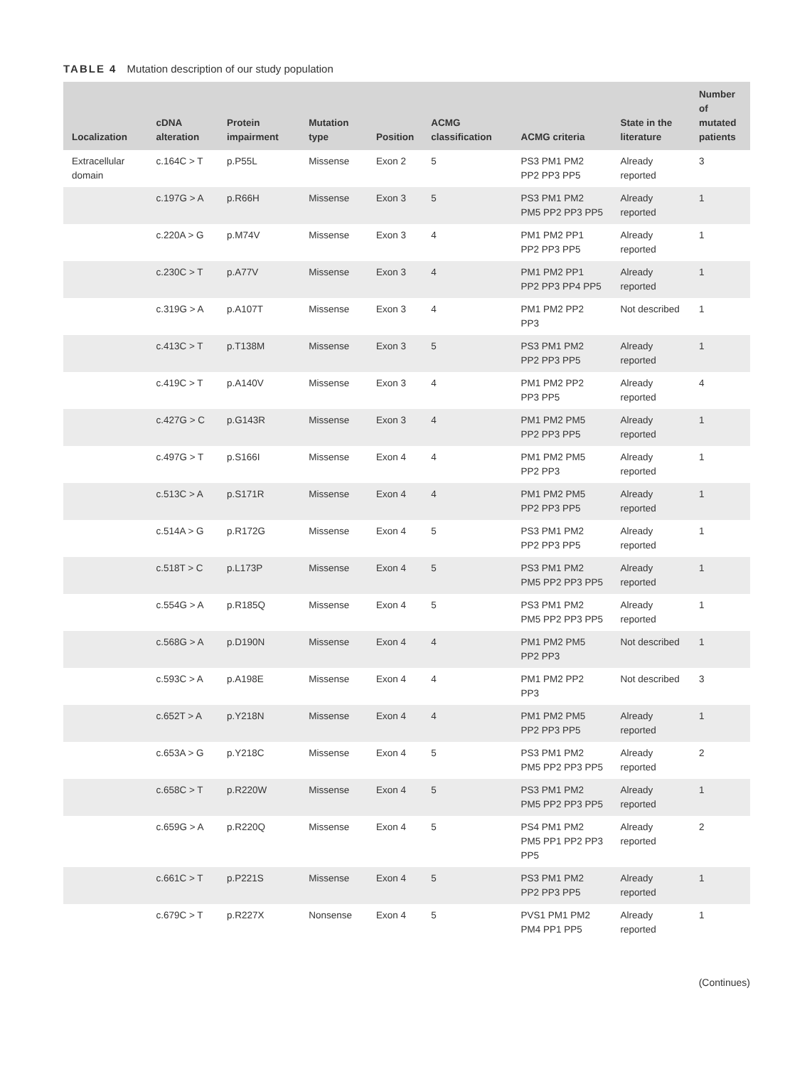TABLE 4 Mutation description of our study population
| Localization | cDNA alteration | Protein impairment | Mutation type | Position | ACMG classification | ACMG criteria | State in the literature | Number of mutated patients |
| --- | --- | --- | --- | --- | --- | --- | --- | --- |
| Extracellular domain | c.164C > T | p.P55L | Missense | Exon 2 | 5 | PS3 PM1 PM2 PP2 PP3 PP5 | Already reported | 3 |
| | c.197G > A | p.R66H | Missense | Exon 3 | 5 | PS3 PM1 PM2 PM5 PP2 PP3 PP5 | Already reported | 1 |
| | c.220A > G | p.M74V | Missense | Exon 3 | 4 | PM1 PM2 PP1 PP2 PP3 PP5 | Already reported | 1 |
| | c.230C > T | p.A77V | Missense | Exon 3 | 4 | PM1 PM2 PP1 PP2 PP3 PP4 PP5 | Already reported | 1 |
| | c.319G > A | p.A107T | Missense | Exon 3 | 4 | PM1 PM2 PP2 PP3 | Not described | 1 |
| | c.413C > T | p.T138M | Missense | Exon 3 | 5 | PS3 PM1 PM2 PP2 PP3 PP5 | Already reported | 1 |
| | c.419C > T | p.A140V | Missense | Exon 3 | 4 | PM1 PM2 PP2 PP3 PP5 | Already reported | 4 |
| | c.427G > C | p.G143R | Missense | Exon 3 | 4 | PM1 PM2 PM5 PP2 PP3 PP5 | Already reported | 1 |
| | c.497G > T | p.S166I | Missense | Exon 4 | 4 | PM1 PM2 PM5 PP2 PP3 | Already reported | 1 |
| | c.513C > A | p.S171R | Missense | Exon 4 | 4 | PM1 PM2 PM5 PP2 PP3 PP5 | Already reported | 1 |
| | c.514A > G | p.R172G | Missense | Exon 4 | 5 | PS3 PM1 PM2 PP2 PP3 PP5 | Already reported | 1 |
| | c.518T > C | p.L173P | Missense | Exon 4 | 5 | PS3 PM1 PM2 PM5 PP2 PP3 PP5 | Already reported | 1 |
| | c.554G > A | p.R185Q | Missense | Exon 4 | 5 | PS3 PM1 PM2 PM5 PP2 PP3 PP5 | Already reported | 1 |
| | c.568G > A | p.D190N | Missense | Exon 4 | 4 | PM1 PM2 PM5 PP2 PP3 | Not described | 1 |
| | c.593C > A | p.A198E | Missense | Exon 4 | 4 | PM1 PM2 PP2 PP3 | Not described | 3 |
| | c.652T > A | p.Y218N | Missense | Exon 4 | 4 | PM1 PM2 PM5 PP2 PP3 PP5 | Already reported | 1 |
| | c.653A > G | p.Y218C | Missense | Exon 4 | 5 | PS3 PM1 PM2 PM5 PP2 PP3 PP5 | Already reported | 2 |
| | c.658C > T | p.R220W | Missense | Exon 4 | 5 | PS3 PM1 PM2 PM5 PP2 PP3 PP5 | Already reported | 1 |
| | c.659G > A | p.R220Q | Missense | Exon 4 | 5 | PS4 PM1 PM2 PM5 PP1 PP2 PP3 PP5 | Already reported | 2 |
| | c.661C > T | p.P221S | Missense | Exon 4 | 5 | PS3 PM1 PM2 PP2 PP3 PP5 | Already reported | 1 |
| | c.679C > T | p.R227X | Nonsense | Exon 4 | 5 | PVS1 PM1 PM2 PM4 PP1 PP5 | Already reported | 1 |
(Continues)